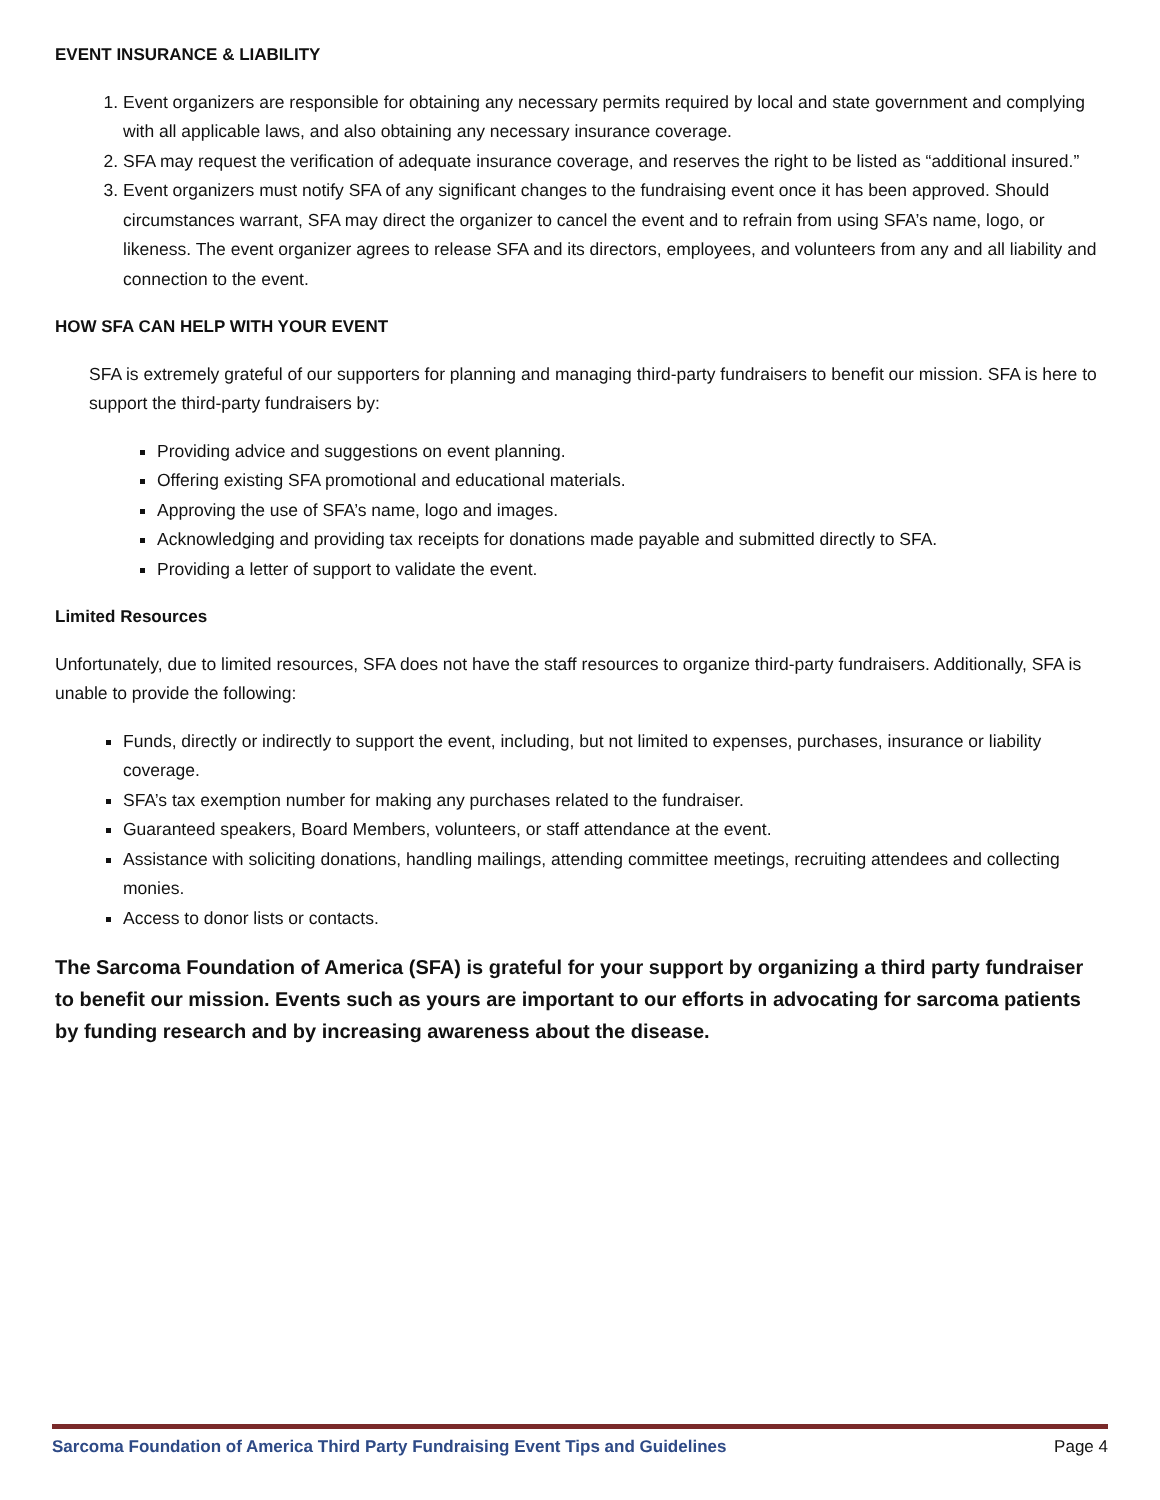EVENT INSURANCE & LIABILITY
1. Event organizers are responsible for obtaining any necessary permits required by local and state government and complying with all applicable laws, and also obtaining any necessary insurance coverage.
2. SFA may request the verification of adequate insurance coverage, and reserves the right to be listed as “additional insured.”
3. Event organizers must notify SFA of any significant changes to the fundraising event once it has been approved. Should circumstances warrant, SFA may direct the organizer to cancel the event and to refrain from using SFA’s name, logo, or likeness. The event organizer agrees to release SFA and its directors, employees, and volunteers from any and all liability and connection to the event.
HOW SFA CAN HELP WITH YOUR EVENT
SFA is extremely grateful of our supporters for planning and managing third-party fundraisers to benefit our mission. SFA is here to support the third-party fundraisers by:
Providing advice and suggestions on event planning.
Offering existing SFA promotional and educational materials.
Approving the use of SFA’s name, logo and images.
Acknowledging and providing tax receipts for donations made payable and submitted directly to SFA.
Providing a letter of support to validate the event.
Limited Resources
Unfortunately, due to limited resources, SFA does not have the staff resources to organize third-party fundraisers. Additionally, SFA is unable to provide the following:
Funds, directly or indirectly to support the event, including, but not limited to expenses, purchases, insurance or liability coverage.
SFA’s tax exemption number for making any purchases related to the fundraiser.
Guaranteed speakers, Board Members, volunteers, or staff attendance at the event.
Assistance with soliciting donations, handling mailings, attending committee meetings, recruiting attendees and collecting monies.
Access to donor lists or contacts.
The Sarcoma Foundation of America (SFA) is grateful for your support by organizing a third party fundraiser to benefit our mission. Events such as yours are important to our efforts in advocating for sarcoma patients by funding research and by increasing awareness about the disease.
Sarcoma Foundation of America Third Party Fundraising Event Tips and Guidelines Page 4